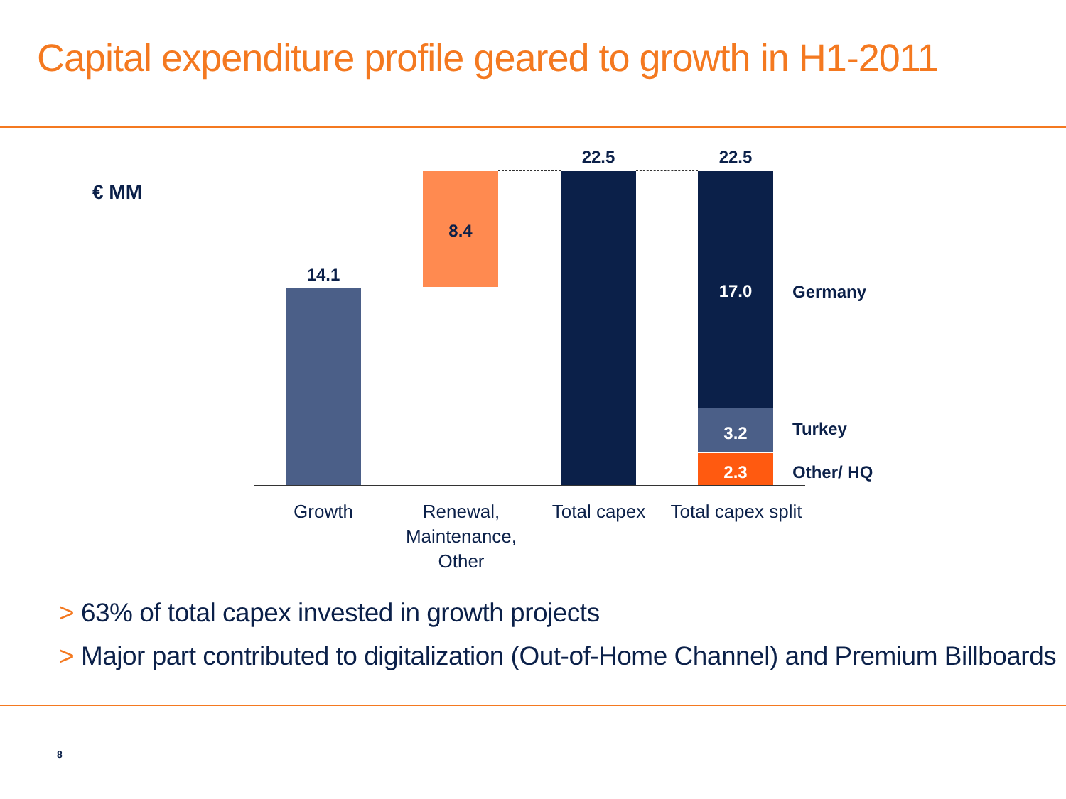Capital expenditure profile geared to growth in H1-2011
€ MM
14.1
8.4
22.5 22.5
17.0
3.2
2.3
Germany
Turkey
Other/ HQ
Growth
Renewal,
Maintenance,
Other
Total capex
Total capex split
> 63% of total capex invested in growth projects
> Major part contributed to digitalization (Out-of-Home Channel) and Premium Billboards
8